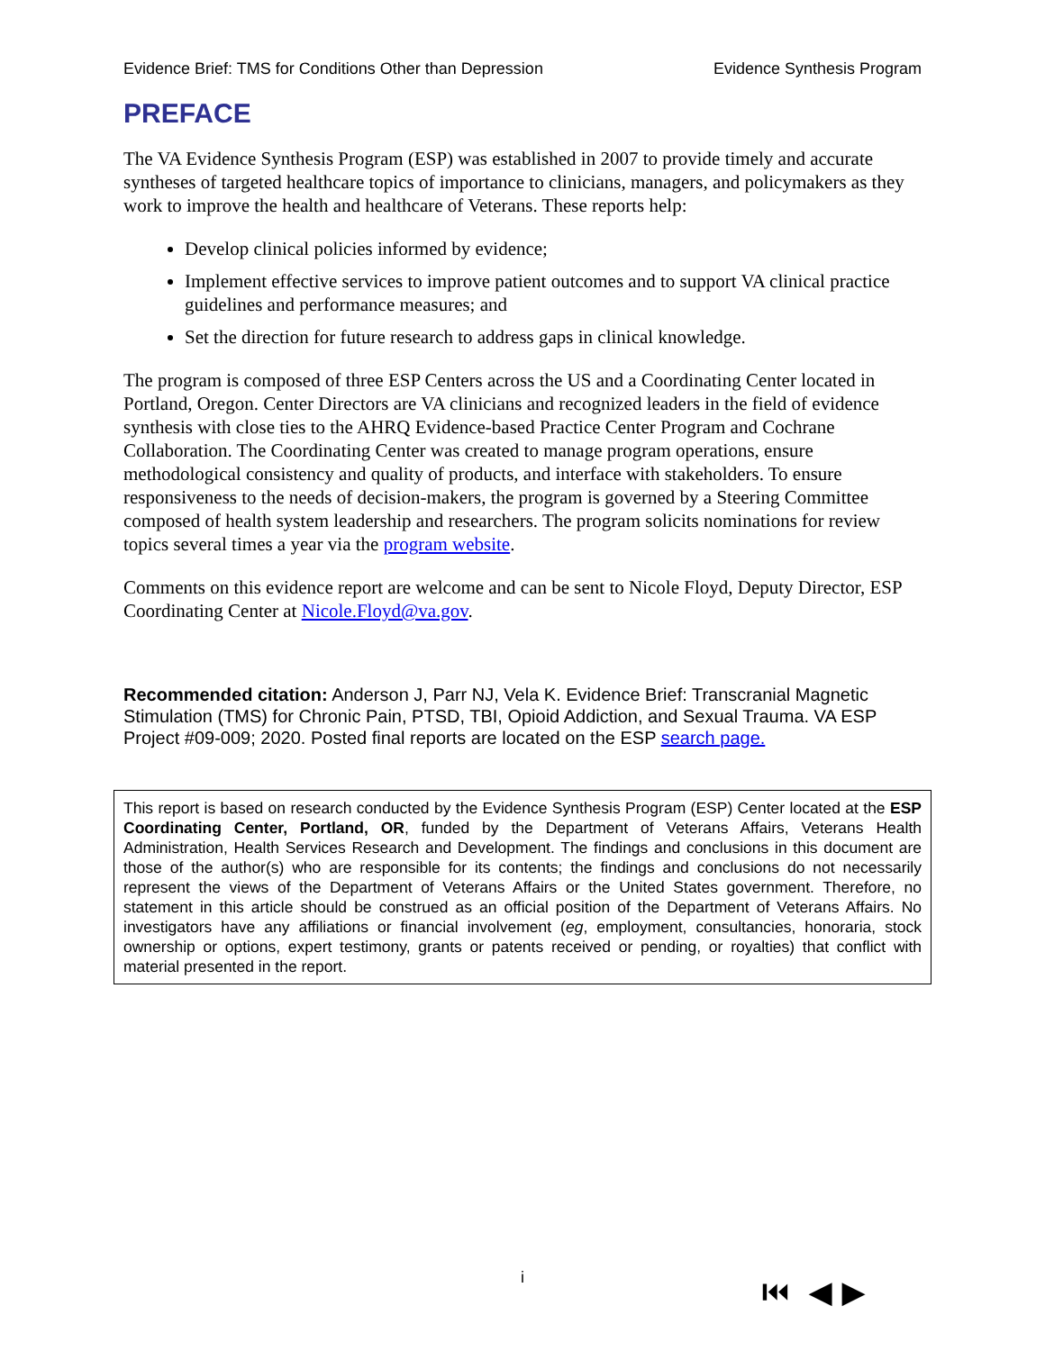Evidence Brief: TMS for Conditions Other than Depression Evidence Synthesis Program
PREFACE
The VA Evidence Synthesis Program (ESP) was established in 2007 to provide timely and accurate syntheses of targeted healthcare topics of importance to clinicians, managers, and policymakers as they work to improve the health and healthcare of Veterans. These reports help:
Develop clinical policies informed by evidence;
Implement effective services to improve patient outcomes and to support VA clinical practice guidelines and performance measures; and
Set the direction for future research to address gaps in clinical knowledge.
The program is composed of three ESP Centers across the US and a Coordinating Center located in Portland, Oregon. Center Directors are VA clinicians and recognized leaders in the field of evidence synthesis with close ties to the AHRQ Evidence-based Practice Center Program and Cochrane Collaboration. The Coordinating Center was created to manage program operations, ensure methodological consistency and quality of products, and interface with stakeholders. To ensure responsiveness to the needs of decision-makers, the program is governed by a Steering Committee composed of health system leadership and researchers. The program solicits nominations for review topics several times a year via the program website.
Comments on this evidence report are welcome and can be sent to Nicole Floyd, Deputy Director, ESP Coordinating Center at Nicole.Floyd@va.gov.
Recommended citation: Anderson J, Parr NJ, Vela K. Evidence Brief: Transcranial Magnetic Stimulation (TMS) for Chronic Pain, PTSD, TBI, Opioid Addiction, and Sexual Trauma. VA ESP Project #09-009; 2020. Posted final reports are located on the ESP search page.
This report is based on research conducted by the Evidence Synthesis Program (ESP) Center located at the ESP Coordinating Center, Portland, OR, funded by the Department of Veterans Affairs, Veterans Health Administration, Health Services Research and Development. The findings and conclusions in this document are those of the author(s) who are responsible for its contents; the findings and conclusions do not necessarily represent the views of the Department of Veterans Affairs or the United States government. Therefore, no statement in this article should be construed as an official position of the Department of Veterans Affairs. No investigators have any affiliations or financial involvement (eg, employment, consultancies, honoraria, stock ownership or options, expert testimony, grants or patents received or pending, or royalties) that conflict with material presented in the report.
i ⏮ ◀ ▶